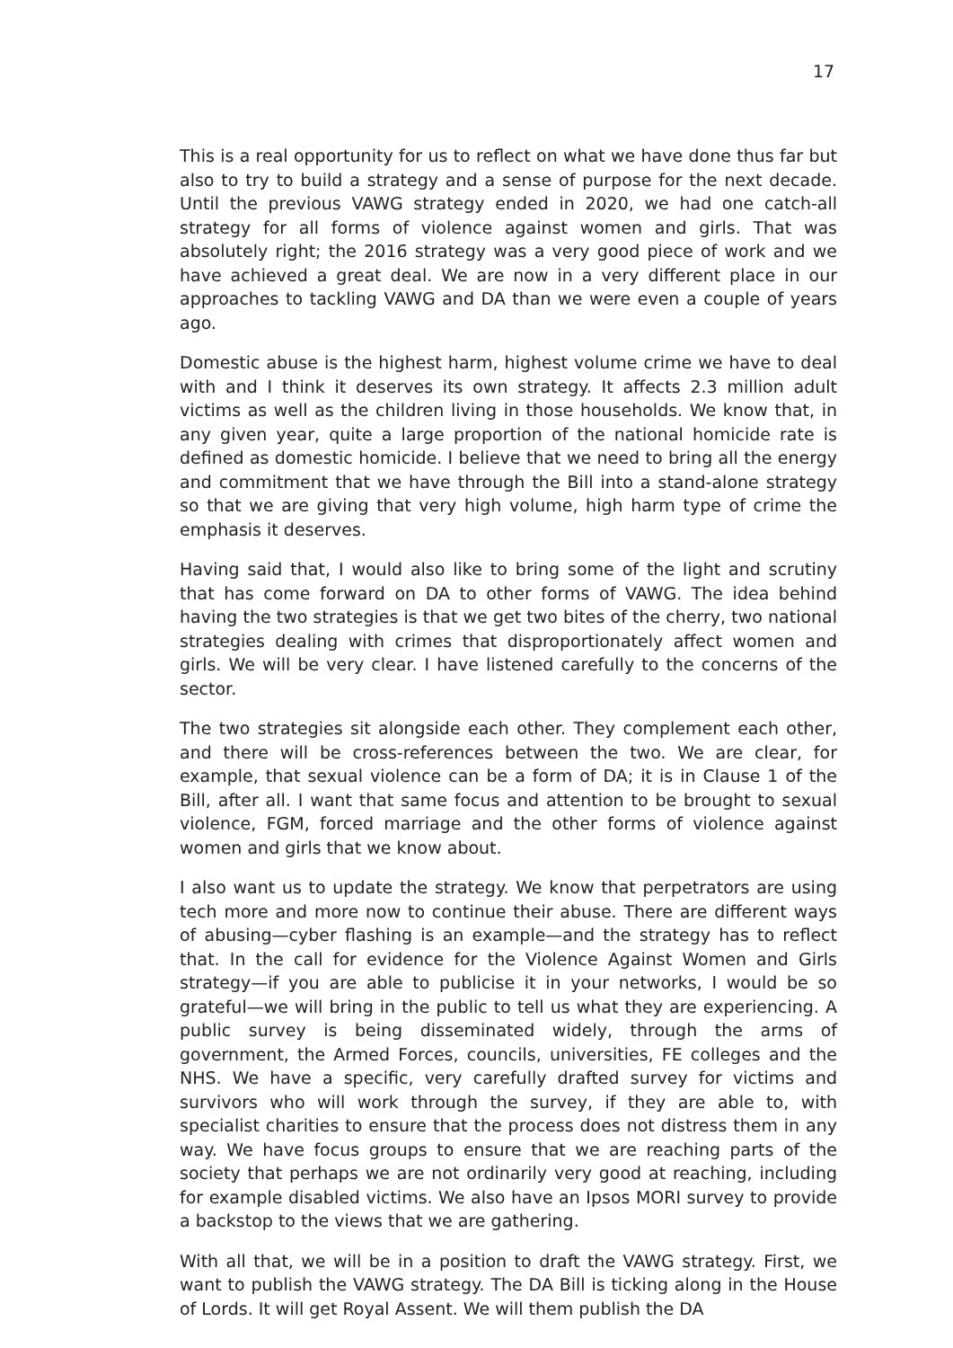17
This is a real opportunity for us to reflect on what we have done thus far but also to try to build a strategy and a sense of purpose for the next decade. Until the previous VAWG strategy ended in 2020, we had one catch-all strategy for all forms of violence against women and girls. That was absolutely right; the 2016 strategy was a very good piece of work and we have achieved a great deal. We are now in a very different place in our approaches to tackling VAWG and DA than we were even a couple of years ago.
Domestic abuse is the highest harm, highest volume crime we have to deal with and I think it deserves its own strategy. It affects 2.3 million adult victims as well as the children living in those households. We know that, in any given year, quite a large proportion of the national homicide rate is defined as domestic homicide. I believe that we need to bring all the energy and commitment that we have through the Bill into a stand-alone strategy so that we are giving that very high volume, high harm type of crime the emphasis it deserves.
Having said that, I would also like to bring some of the light and scrutiny that has come forward on DA to other forms of VAWG. The idea behind having the two strategies is that we get two bites of the cherry, two national strategies dealing with crimes that disproportionately affect women and girls. We will be very clear. I have listened carefully to the concerns of the sector.
The two strategies sit alongside each other. They complement each other, and there will be cross-references between the two. We are clear, for example, that sexual violence can be a form of DA; it is in Clause 1 of the Bill, after all. I want that same focus and attention to be brought to sexual violence, FGM, forced marriage and the other forms of violence against women and girls that we know about.
I also want us to update the strategy. We know that perpetrators are using tech more and more now to continue their abuse. There are different ways of abusing—cyber flashing is an example—and the strategy has to reflect that. In the call for evidence for the Violence Against Women and Girls strategy—if you are able to publicise it in your networks, I would be so grateful—we will bring in the public to tell us what they are experiencing. A public survey is being disseminated widely, through the arms of government, the Armed Forces, councils, universities, FE colleges and the NHS. We have a specific, very carefully drafted survey for victims and survivors who will work through the survey, if they are able to, with specialist charities to ensure that the process does not distress them in any way. We have focus groups to ensure that we are reaching parts of the society that perhaps we are not ordinarily very good at reaching, including for example disabled victims. We also have an Ipsos MORI survey to provide a backstop to the views that we are gathering.
With all that, we will be in a position to draft the VAWG strategy. First, we want to publish the VAWG strategy. The DA Bill is ticking along in the House of Lords. It will get Royal Assent. We will them publish the DA